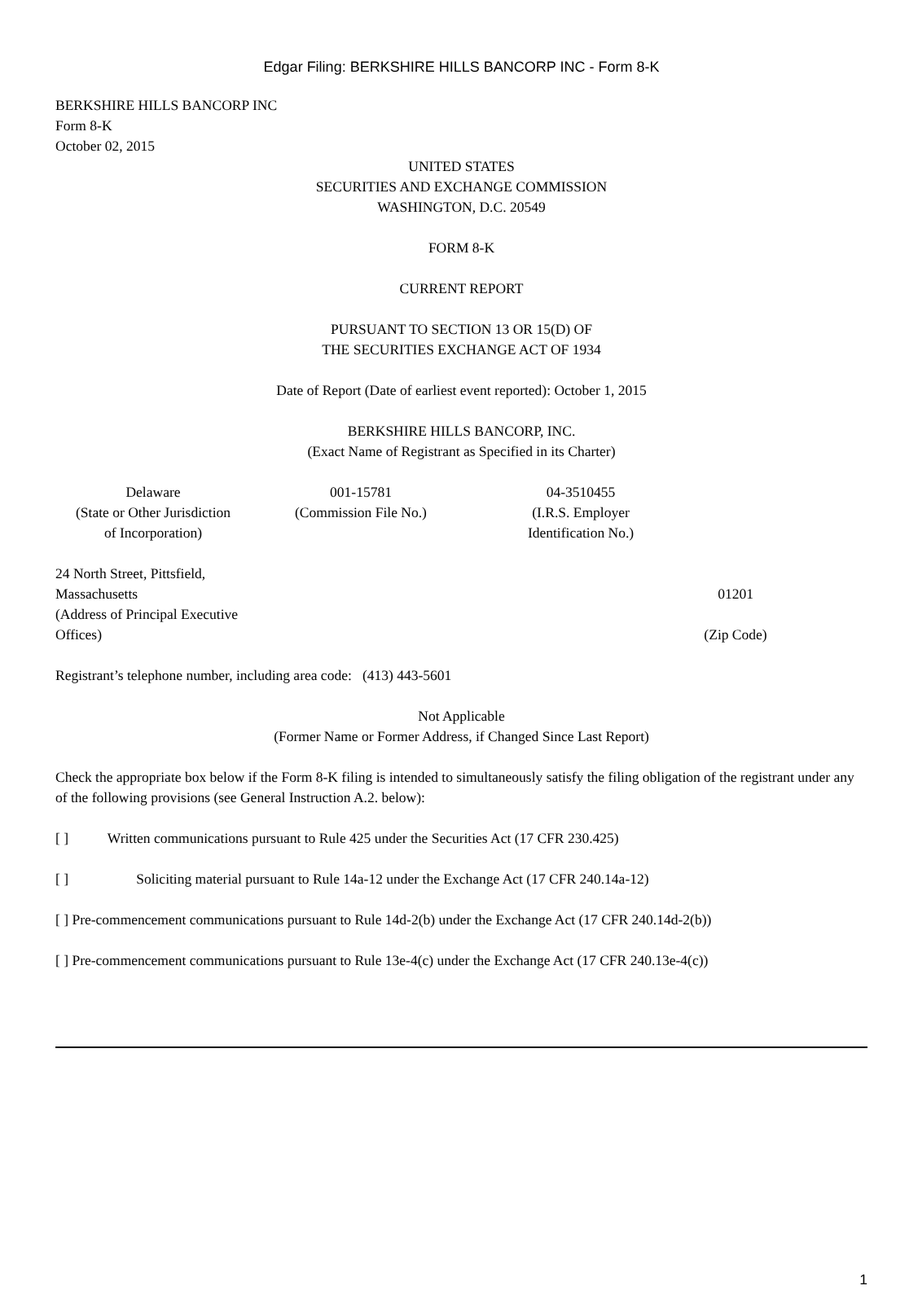Edgar Filing: BERKSHIRE HILLS BANCORP INC - Form 8-K
BERKSHIRE HILLS BANCORP INC
Form 8-K
October 02, 2015
UNITED STATES
SECURITIES AND EXCHANGE COMMISSION
WASHINGTON, D.C. 20549
FORM 8-K
CURRENT REPORT
PURSUANT TO SECTION 13 OR 15(D) OF
THE SECURITIES EXCHANGE ACT OF 1934
Date of Report (Date of earliest event reported): October 1, 2015
BERKSHIRE HILLS BANCORP, INC.
(Exact Name of Registrant as Specified in its Charter)
| Delaware (State or Other Jurisdiction of Incorporation) | 001-15781 (Commission File No.) | 04-3510455 (I.R.S. Employer Identification No.) |
| 24 North Street, Pittsfield, Massachusetts (Address of Principal Executive Offices) | | 01201 (Zip Code) |
Registrant’s telephone number, including area code: (413) 443-5601
Not Applicable
(Former Name or Former Address, if Changed Since Last Report)
Check the appropriate box below if the Form 8-K filing is intended to simultaneously satisfy the filing obligation of the registrant under any of the following provisions (see General Instruction A.2. below):
[ ] Written communications pursuant to Rule 425 under the Securities Act (17 CFR 230.425)
[ ] Soliciting material pursuant to Rule 14a-12 under the Exchange Act (17 CFR 240.14a-12)
[ ] Pre-commencement communications pursuant to Rule 14d-2(b) under the Exchange Act (17 CFR 240.14d-2(b))
[ ] Pre-commencement communications pursuant to Rule 13e-4(c) under the Exchange Act (17 CFR 240.13e-4(c))
1